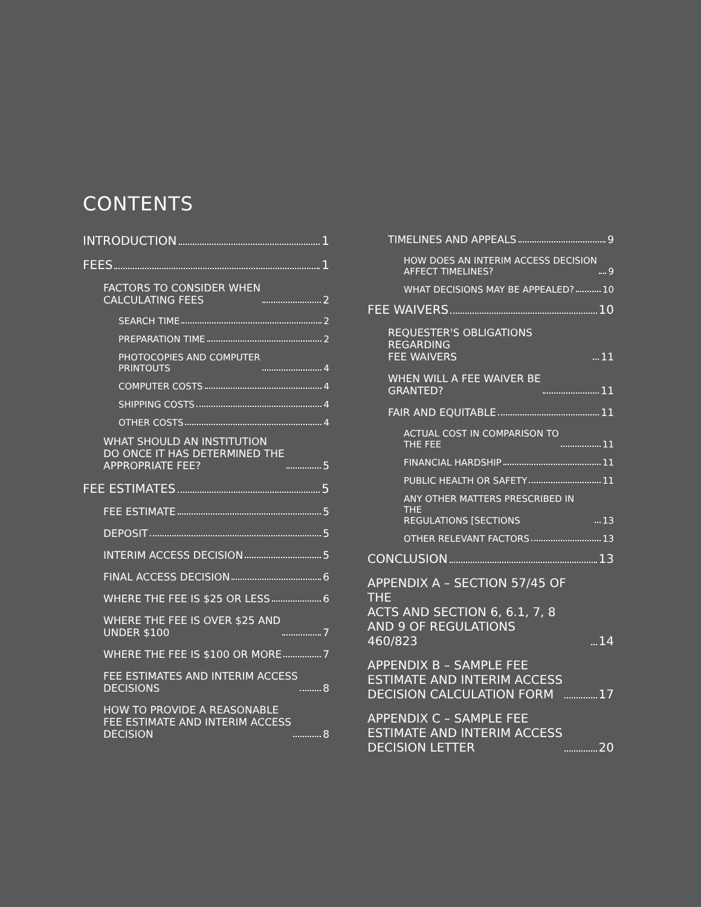CONTENTS
INTRODUCTION 1
FEES 1
FACTORS TO CONSIDER WHEN
CALCULATING FEES 2
SEARCH TIME 2
PREPARATION TIME 2
PHOTOCOPIES AND COMPUTER
PRINTOUTS 4
COMPUTER COSTS 4
SHIPPING COSTS 4
OTHER COSTS 4
WHAT SHOULD AN INSTITUTION
DO ONCE IT HAS DETERMINED THE
APPROPRIATE FEE? 5
FEE ESTIMATES 5
FEE ESTIMATE 5
DEPOSIT 5
INTERIM ACCESS DECISION 5
FINAL ACCESS DECISION 6
WHERE THE FEE IS $25 OR LESS 6
WHERE THE FEE IS OVER $25 AND
UNDER $100 7
WHERE THE FEE IS $100 OR MORE 7
FEE ESTIMATES AND INTERIM ACCESS
DECISIONS 8
HOW TO PROVIDE A REASONABLE
FEE ESTIMATE AND INTERIM ACCESS
DECISION 8
TIMELINES AND APPEALS 9
HOW DOES AN INTERIM ACCESS DECISION
AFFECT TIMELINES? 9
WHAT DECISIONS MAY BE APPEALED? 10
FEE WAIVERS 10
REQUESTER'S OBLIGATIONS REGARDING
FEE WAIVERS 11
WHEN WILL A FEE WAIVER BE
GRANTED? 11
FAIR AND EQUITABLE 11
ACTUAL COST IN COMPARISON TO
THE FEE 11
FINANCIAL HARDSHIP 11
PUBLIC HEALTH OR SAFETY 11
ANY OTHER MATTERS PRESCRIBED IN THE
REGULATIONS [SECTIONS 13
OTHER RELEVANT FACTORS 13
CONCLUSION 13
APPENDIX A – SECTION 57/45 OF THE
ACTS AND SECTION 6, 6.1, 7, 8
AND 9 OF REGULATIONS
460/823 14
APPENDIX B – SAMPLE FEE
ESTIMATE AND INTERIM ACCESS
DECISION CALCULATION FORM 17
APPENDIX C – SAMPLE FEE
ESTIMATE AND INTERIM ACCESS
DECISION LETTER 20